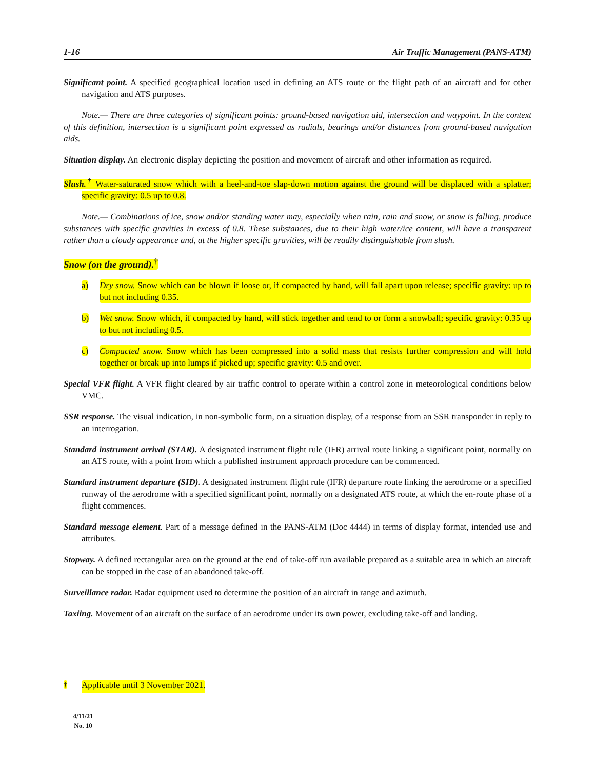1-16 Air Traffic Management (PANS-ATM)
Significant point. A specified geographical location used in defining an ATS route or the flight path of an aircraft and for other navigation and ATS purposes.
Note.— There are three categories of significant points: ground-based navigation aid, intersection and waypoint. In the context of this definition, intersection is a significant point expressed as radials, bearings and/or distances from ground-based navigation aids.
Situation display. An electronic display depicting the position and movement of aircraft and other information as required.
Slush.<sup>†</sup> Water-saturated snow which with a heel-and-toe slap-down motion against the ground will be displaced with a splatter; specific gravity: 0.5 up to 0.8.
Note.— Combinations of ice, snow and/or standing water may, especially when rain, rain and snow, or snow is falling, produce substances with specific gravities in excess of 0.8. These substances, due to their high water/ice content, will have a transparent rather than a cloudy appearance and, at the higher specific gravities, will be readily distinguishable from slush.
Snow (on the ground).<sup>†</sup>
a) Dry snow. Snow which can be blown if loose or, if compacted by hand, will fall apart upon release; specific gravity: up to but not including 0.35.
b) Wet snow. Snow which, if compacted by hand, will stick together and tend to or form a snowball; specific gravity: 0.35 up to but not including 0.5.
c) Compacted snow. Snow which has been compressed into a solid mass that resists further compression and will hold together or break up into lumps if picked up; specific gravity: 0.5 and over.
Special VFR flight. A VFR flight cleared by air traffic control to operate within a control zone in meteorological conditions below VMC.
SSR response. The visual indication, in non-symbolic form, on a situation display, of a response from an SSR transponder in reply to an interrogation.
Standard instrument arrival (STAR). A designated instrument flight rule (IFR) arrival route linking a significant point, normally on an ATS route, with a point from which a published instrument approach procedure can be commenced.
Standard instrument departure (SID). A designated instrument flight rule (IFR) departure route linking the aerodrome or a specified runway of the aerodrome with a specified significant point, normally on a designated ATS route, at which the en-route phase of a flight commences.
Standard message element. Part of a message defined in the PANS-ATM (Doc 4444) in terms of display format, intended use and attributes.
Stopway. A defined rectangular area on the ground at the end of take-off run available prepared as a suitable area in which an aircraft can be stopped in the case of an abandoned take-off.
Surveillance radar. Radar equipment used to determine the position of an aircraft in range and azimuth.
Taxiing. Movement of an aircraft on the surface of an aerodrome under its own power, excluding take-off and landing.
<sup>†</sup> Applicable until 3 November 2021.
4/11/21
No. 10